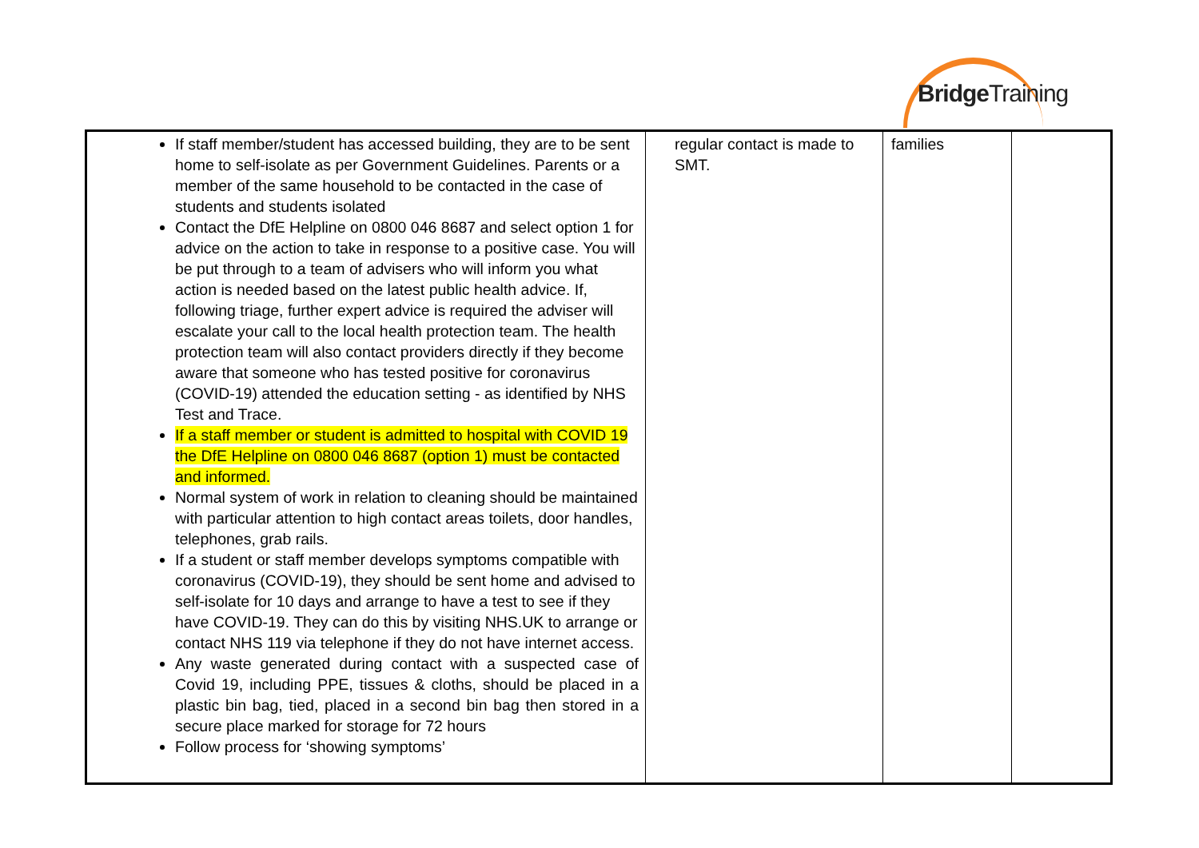BridgeTraining
| If staff member/student has accessed building, they are to be sent home to self-isolate as per Government Guidelines. Parents or a member of the same household to be contacted in the case of students and students isolated Contact the DfE Helpline on 0800 046 8687 and select option 1 for advice on the action to take in response to a positive case. You will be put through to a team of advisers who will inform you what action is needed based on the latest public health advice. If, following triage, further expert advice is required the adviser will escalate your call to the local health protection team. The health protection team will also contact providers directly if they become aware that someone who has tested positive for coronavirus (COVID-19) attended the education setting - as identified by NHS Test and Trace. If a staff member or student is admitted to hospital with COVID 19 the DfE Helpline on 0800 046 8687 (option 1) must be contacted and informed. Normal system of work in relation to cleaning should be maintained with particular attention to high contact areas toilets, door handles, telephones, grab rails. If a student or staff member develops symptoms compatible with coronavirus (COVID-19), they should be sent home and advised to self-isolate for 10 days and arrange to have a test to see if they have COVID-19. They can do this by visiting NHS.UK to arrange or contact NHS 119 via telephone if they do not have internet access. Any waste generated during contact with a suspected case of Covid 19, including PPE, tissues & cloths, should be placed in a plastic bin bag, tied, placed in a second bin bag then stored in a secure place marked for storage for 72 hours Follow process for ‘showing symptoms’ | regular contact is made to SMT. | families | |